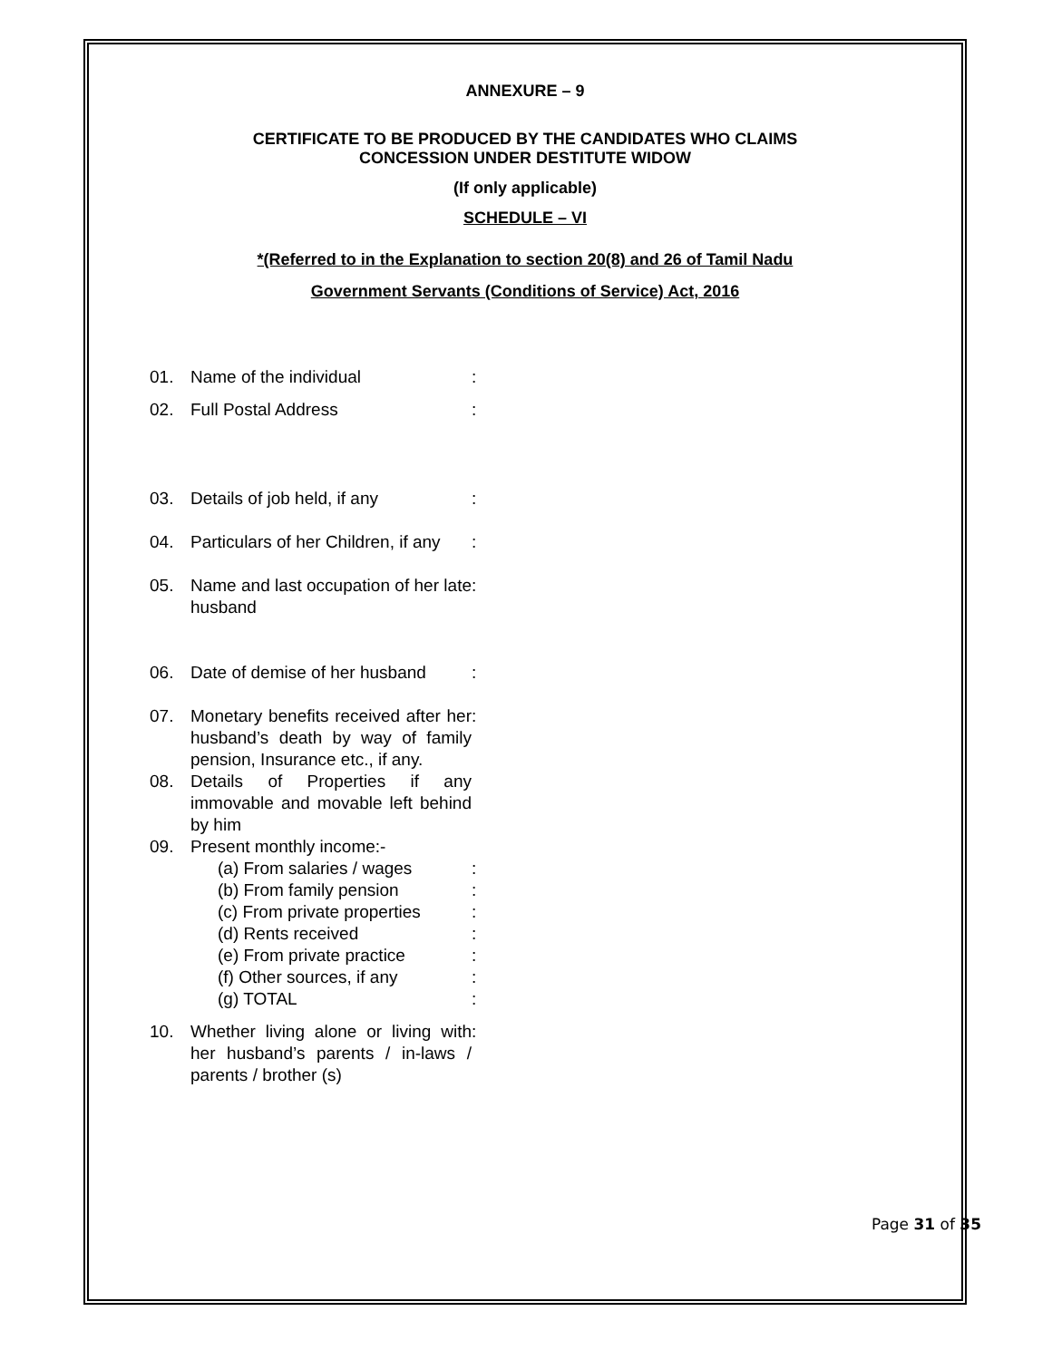ANNEXURE – 9
CERTIFICATE TO BE PRODUCED BY THE CANDIDATES WHO CLAIMS
CONCESSION UNDER DESTITUTE WIDOW
(If only applicable)
SCHEDULE – VI
*(Referred to in the Explanation to section 20(8) and 26 of Tamil Nadu
Government Servants (Conditions of Service) Act, 2016
| 01. | Name of the individual | : |
| 02. | Full Postal Address | : |
| 03. | Details of job held, if any | : |
| 04. | Particulars of her Children, if any | : |
| 05. | Name and last occupation of her late husband | : |
| 06. | Date of demise of her husband | : |
| 07. | Monetary benefits received after her husband’s death by way of family pension, Insurance etc., if any. | : |
| 08. | Details of Properties if any immovable and movable left behind by him | |
| 09. | Present monthly income:- | |
| | (a) From salaries / wages | : |
| | (b) From family pension | : |
| | (c) From private properties | : |
| | (d) Rents received | : |
| | (e) From private practice | : |
| | (f) Other sources, if any | : |
| | (g) TOTAL | : |
| 10. | Whether living alone or living with her husband’s parents / in-laws / parents / brother (s) | : |
Page 31 of 35